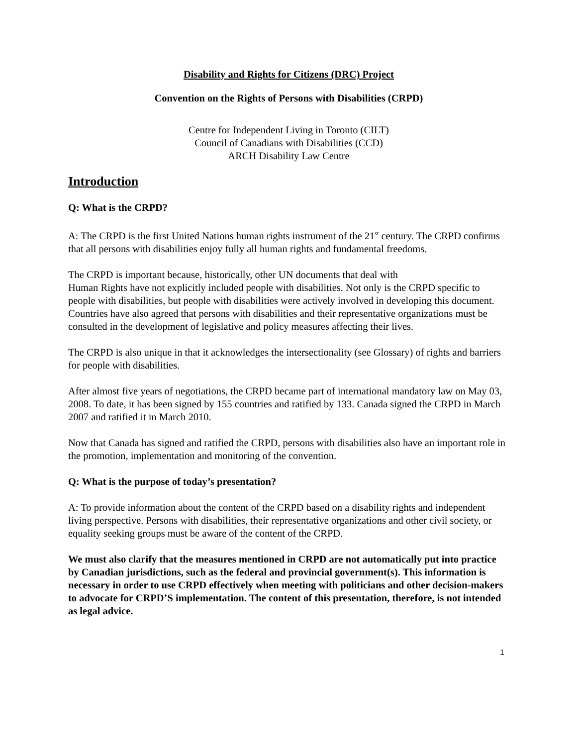Disability and Rights for Citizens (DRC) Project
Convention on the Rights of Persons with Disabilities (CRPD)
Centre for Independent Living in Toronto (CILT)
Council of Canadians with Disabilities (CCD)
ARCH Disability Law Centre
Introduction
Q: What is the CRPD?
A: The CRPD is the first United Nations human rights instrument of the 21<sup>st</sup> century. The CRPD confirms that all persons with disabilities enjoy fully all human rights and fundamental freedoms.
The CRPD is important because, historically, other UN documents that deal with
Human Rights have not explicitly included people with disabilities. Not only is the CRPD specific to people with disabilities, but people with disabilities were actively involved in developing this document. Countries have also agreed that persons with disabilities and their representative organizations must be consulted in the development of legislative and policy measures affecting their lives.
The CRPD is also unique in that it acknowledges the intersectionality (see Glossary) of rights and barriers for people with disabilities.
After almost five years of negotiations, the CRPD became part of international mandatory law on May 03, 2008. To date, it has been signed by 155 countries and ratified by 133. Canada signed the CRPD in March 2007 and ratified it in March 2010.
Now that Canada has signed and ratified the CRPD, persons with disabilities also have an important role in the promotion, implementation and monitoring of the convention.
Q: What is the purpose of today’s presentation?
A: To provide information about the content of the CRPD based on a disability rights and independent living perspective. Persons with disabilities, their representative organizations and other civil society, or equality seeking groups must be aware of the content of the CRPD.
We must also clarify that the measures mentioned in CRPD are not automatically put into practice by Canadian jurisdictions, such as the federal and provincial government(s). This information is necessary in order to use CRPD effectively when meeting with politicians and other decision-makers to advocate for CRPD’S implementation. The content of this presentation, therefore, is not intended as legal advice.
1